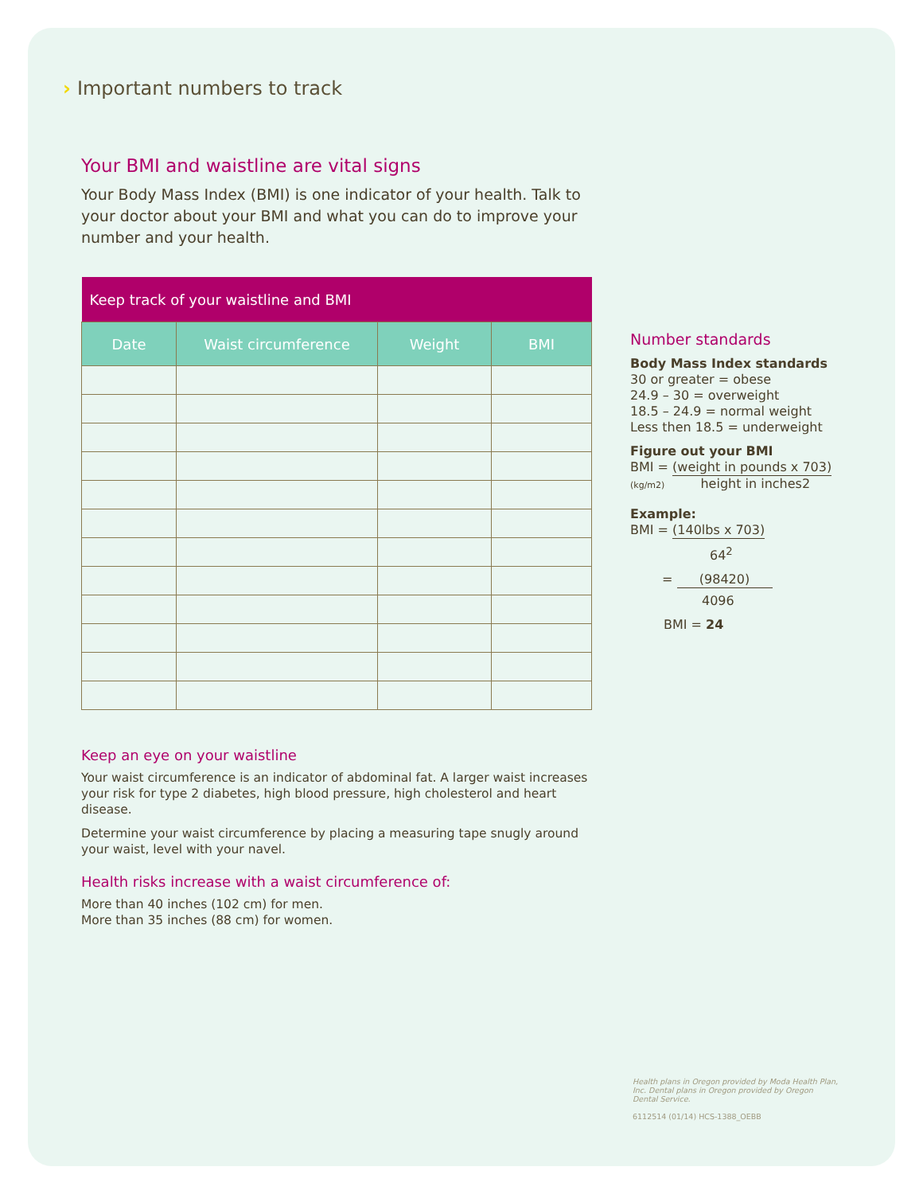› Important numbers to track
Your BMI and waistline are vital signs
Your Body Mass Index (BMI) is one indicator of your health. Talk to your doctor about your BMI and what you can do to improve your number and your health.
| Keep track of your waistline and BMI | | | |
| --- | --- | --- | --- |
| Date | Waist circumference | Weight | BMI |
Keep an eye on your waistline
Your waist circumference is an indicator of abdominal fat. A larger waist increases your risk for type 2 diabetes, high blood pressure, high cholesterol and heart disease.
Determine your waist circumference by placing a measuring tape snugly around your waist, level with your navel.
Health risks increase with a waist circumference of:
More than 40 inches (102 cm) for men.
More than 35 inches (88 cm) for women.
Number standards
Body Mass Index standards
30 or greater = obese
24.9 – 30 = overweight
18.5 – 24.9 = normal weight
Less then 18.5 = underweight
Figure out your BMI
BMI = (weight in pounds x 703)
(kg/m2) height in inches2
Example:
BMI = (140lbs x 703)
64<sup>2</sup>
= (98420)
4096
BMI = 24
Health plans in Oregon provided by Moda Health Plan, Inc. Dental plans in Oregon provided by Oregon Dental Service.
6112514 (01/14) HCS-1388_OEBB